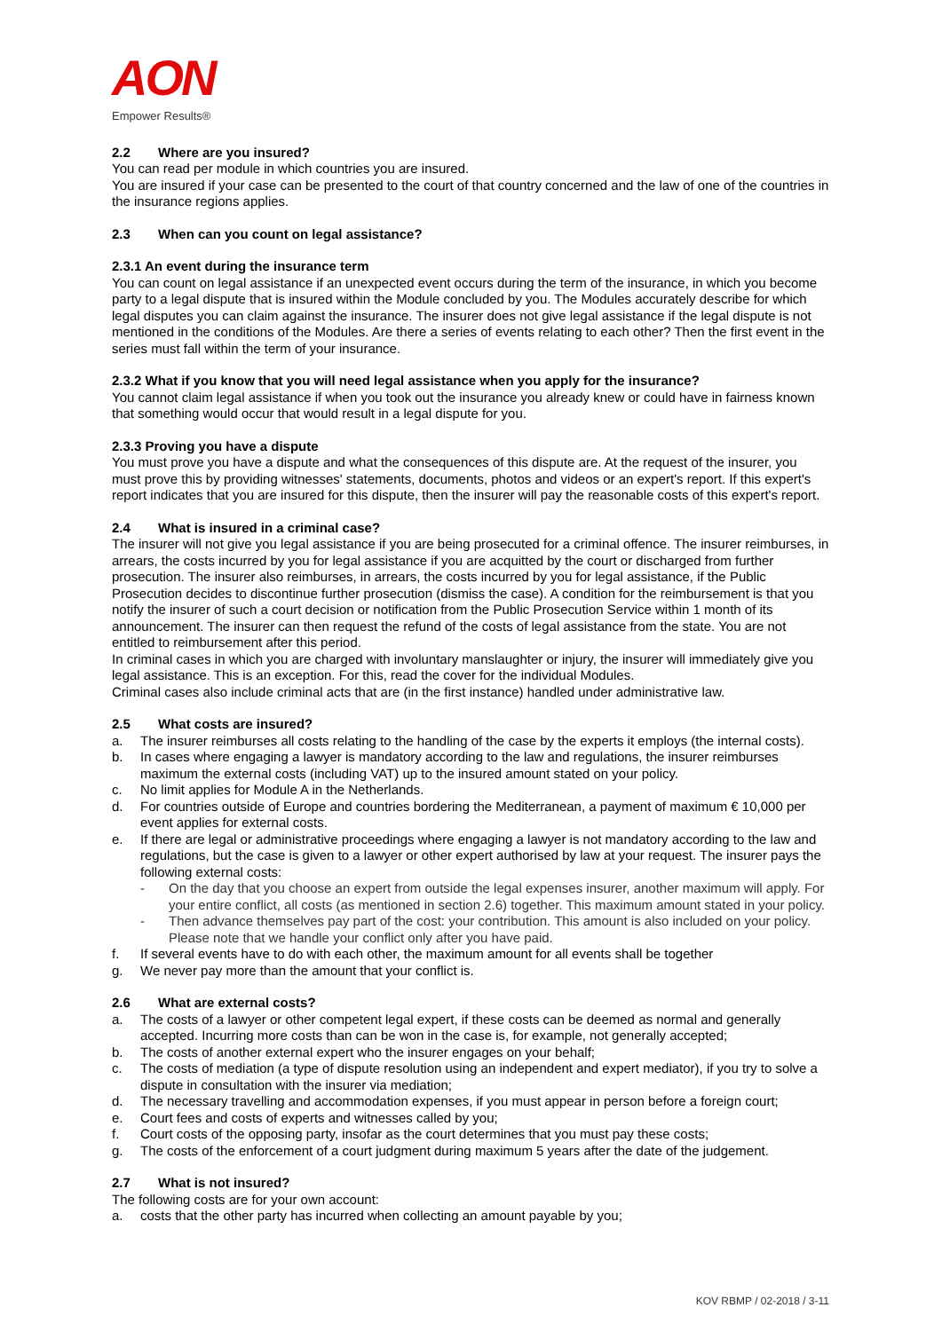AON
Empower Results®
2.2 Where are you insured?
You can read per module in which countries you are insured.
You are insured if your case can be presented to the court of that country concerned and the law of one of the countries in the insurance regions applies.
2.3 When can you count on legal assistance?
2.3.1 An event during the insurance term
You can count on legal assistance if an unexpected event occurs during the term of the insurance, in which you become party to a legal dispute that is insured within the Module concluded by you. The Modules accurately describe for which legal disputes you can claim against the insurance. The insurer does not give legal assistance if the legal dispute is not mentioned in the conditions of the Modules. Are there a series of events relating to each other? Then the first event in the series must fall within the term of your insurance.
2.3.2 What if you know that you will need legal assistance when you apply for the insurance?
You cannot claim legal assistance if when you took out the insurance you already knew or could have in fairness known that something would occur that would result in a legal dispute for you.
2.3.3 Proving you have a dispute
You must prove you have a dispute and what the consequences of this dispute are. At the request of the insurer, you must prove this by providing witnesses' statements, documents, photos and videos or an expert's report. If this expert's report indicates that you are insured for this dispute, then the insurer will pay the reasonable costs of this expert's report.
2.4 What is insured in a criminal case?
The insurer will not give you legal assistance if you are being prosecuted for a criminal offence. The insurer reimburses, in arrears, the costs incurred by you for legal assistance if you are acquitted by the court or discharged from further prosecution. The insurer also reimburses, in arrears, the costs incurred by you for legal assistance, if the Public Prosecution decides to discontinue further prosecution (dismiss the case). A condition for the reimbursement is that you notify the insurer of such a court decision or notification from the Public Prosecution Service within 1 month of its announcement. The insurer can then request the refund of the costs of legal assistance from the state. You are not entitled to reimbursement after this period.
In criminal cases in which you are charged with involuntary manslaughter or injury, the insurer will immediately give you legal assistance. This is an exception. For this, read the cover for the individual Modules.
Criminal cases also include criminal acts that are (in the first instance) handled under administrative law.
2.5 What costs are insured?
a. The insurer reimburses all costs relating to the handling of the case by the experts it employs (the internal costs).
b. In cases where engaging a lawyer is mandatory according to the law and regulations, the insurer reimburses maximum the external costs (including VAT) up to the insured amount stated on your policy.
c. No limit applies for Module A in the Netherlands.
d. For countries outside of Europe and countries bordering the Mediterranean, a payment of maximum € 10,000 per event applies for external costs.
e. If there are legal or administrative proceedings where engaging a lawyer is not mandatory according to the law and regulations, but the case is given to a lawyer or other expert authorised by law at your request. The insurer pays the following external costs:
- On the day that you choose an expert from outside the legal expenses insurer, another maximum will apply. For your entire conflict, all costs (as mentioned in section 2.6) together. This maximum amount stated in your policy.
- Then advance themselves pay part of the cost: your contribution. This amount is also included on your policy. Please note that we handle your conflict only after you have paid.
f. If several events have to do with each other, the maximum amount for all events shall be together
g. We never pay more than the amount that your conflict is.
2.6 What are external costs?
a. The costs of a lawyer or other competent legal expert, if these costs can be deemed as normal and generally accepted. Incurring more costs than can be won in the case is, for example, not generally accepted;
b. The costs of another external expert who the insurer engages on your behalf;
c. The costs of mediation (a type of dispute resolution using an independent and expert mediator), if you try to solve a dispute in consultation with the insurer via mediation;
d. The necessary travelling and accommodation expenses, if you must appear in person before a foreign court;
e. Court fees and costs of experts and witnesses called by you;
f. Court costs of the opposing party, insofar as the court determines that you must pay these costs;
g. The costs of the enforcement of a court judgment during maximum 5 years after the date of the judgement.
2.7 What is not insured?
The following costs are for your own account:
a. costs that the other party has incurred when collecting an amount payable by you;
KOV RBMP / 02-2018 / 3-11